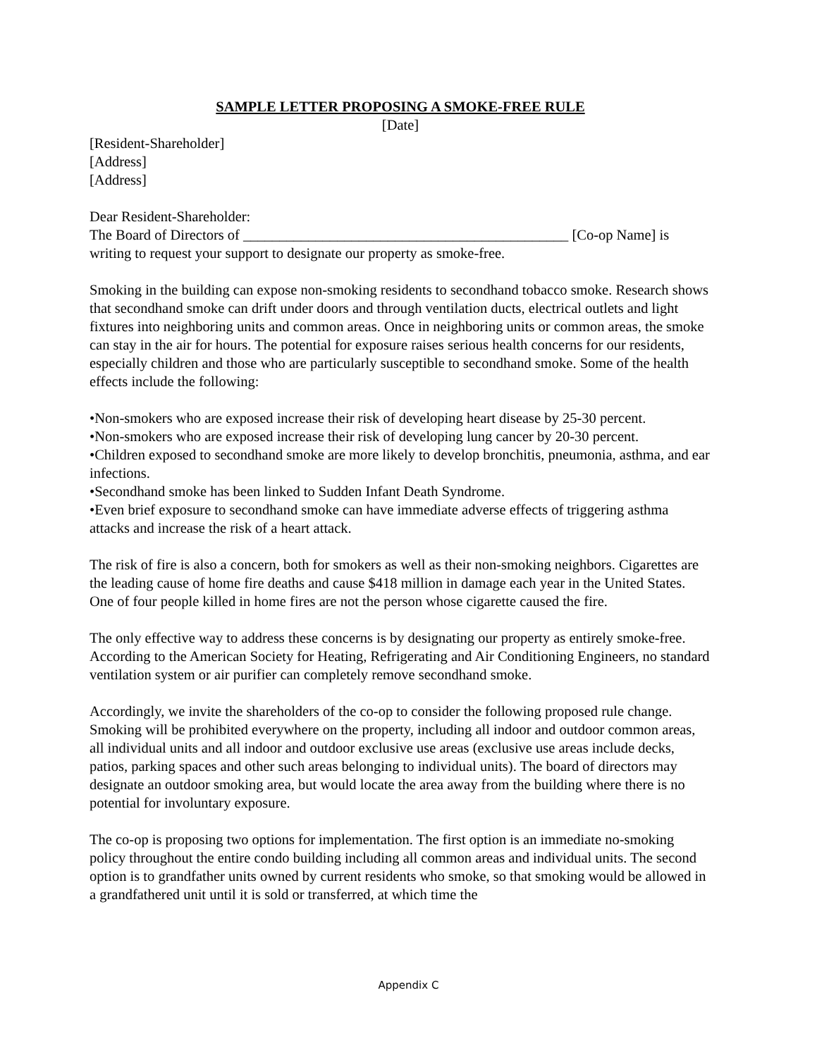SAMPLE LETTER PROPOSING A SMOKE-FREE RULE
[Date]
[Resident-Shareholder]
[Address]
[Address]
Dear Resident-Shareholder:
The Board of Directors of _____________________________________________ [Co-op Name] is writing to request your support to designate our property as smoke-free.
Smoking in the building can expose non-smoking residents to secondhand tobacco smoke. Research shows that secondhand smoke can drift under doors and through ventilation ducts, electrical outlets and light fixtures into neighboring units and common areas. Once in neighboring units or common areas, the smoke can stay in the air for hours. The potential for exposure raises serious health concerns for our residents, especially children and those who are particularly susceptible to secondhand smoke. Some of the health effects include the following:
•Non-smokers who are exposed increase their risk of developing heart disease by 25-30 percent.
•Non-smokers who are exposed increase their risk of developing lung cancer by 20-30 percent.
•Children exposed to secondhand smoke are more likely to develop bronchitis, pneumonia, asthma, and ear infections.
•Secondhand smoke has been linked to Sudden Infant Death Syndrome.
•Even brief exposure to secondhand smoke can have immediate adverse effects of triggering asthma attacks and increase the risk of a heart attack.
The risk of fire is also a concern, both for smokers as well as their non-smoking neighbors. Cigarettes are the leading cause of home fire deaths and cause $418 million in damage each year in the United States. One of four people killed in home fires are not the person whose cigarette caused the fire.
The only effective way to address these concerns is by designating our property as entirely smoke-free. According to the American Society for Heating, Refrigerating and Air Conditioning Engineers, no standard ventilation system or air purifier can completely remove secondhand smoke.
Accordingly, we invite the shareholders of the co-op to consider the following proposed rule change. Smoking will be prohibited everywhere on the property, including all indoor and outdoor common areas, all individual units and all indoor and outdoor exclusive use areas (exclusive use areas include decks, patios, parking spaces and other such areas belonging to individual units). The board of directors may designate an outdoor smoking area, but would locate the area away from the building where there is no potential for involuntary exposure.
The co-op is proposing two options for implementation. The first option is an immediate no-smoking policy throughout the entire condo building including all common areas and individual units. The second option is to grandfather units owned by current residents who smoke, so that smoking would be allowed in a grandfathered unit until it is sold or transferred, at which time the
Appendix C